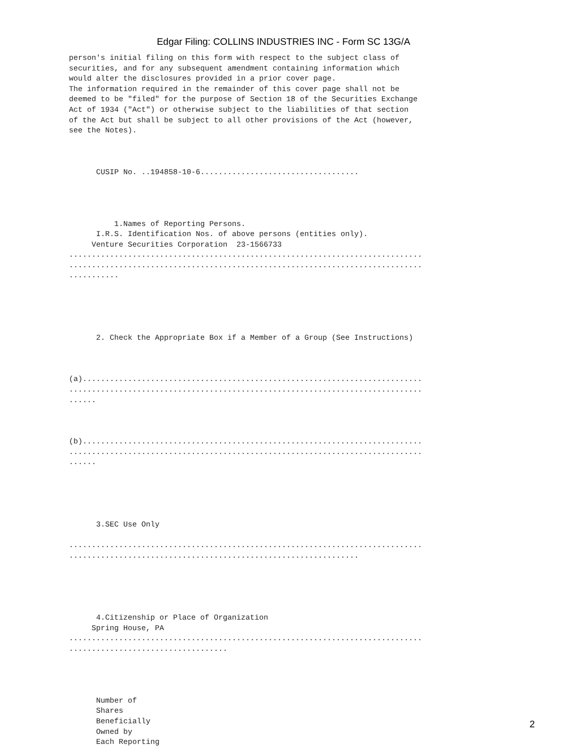Edgar Filing: COLLINS INDUSTRIES INC - Form SC 13G/A
person's initial filing on this form with respect to the subject class of
securities, and for any subsequent amendment containing information which
would alter the disclosures provided in a prior cover page.
The information required in the remainder of this cover page shall not be
deemed to be "filed" for the purpose of Section 18 of the Securities Exchange
Act of 1934 ("Act") or otherwise subject to the liabilities of that section
of the Act but shall be subject to all other provisions of the Act (however,
see the Notes).



      CUSIP No. ..194858-10-6...................................




          1.Names of Reporting Persons.
      I.R.S. Identification Nos. of above persons (entities only).
     Venture Securities Corporation  23-1566733
..............................................................................
..............................................................................
...........





      2. Check the Appropriate Box if a Member of a Group (See Instructions)



(a)...........................................................................
..............................................................................
......



(b)...........................................................................
..............................................................................
......





      3.SEC Use Only

..............................................................................
................................................................





      4.Citizenship or Place of Organization
     Spring House, PA
..............................................................................
...................................




      Number of
      Shares
      Beneficially
      Owned by
      Each Reporting
2